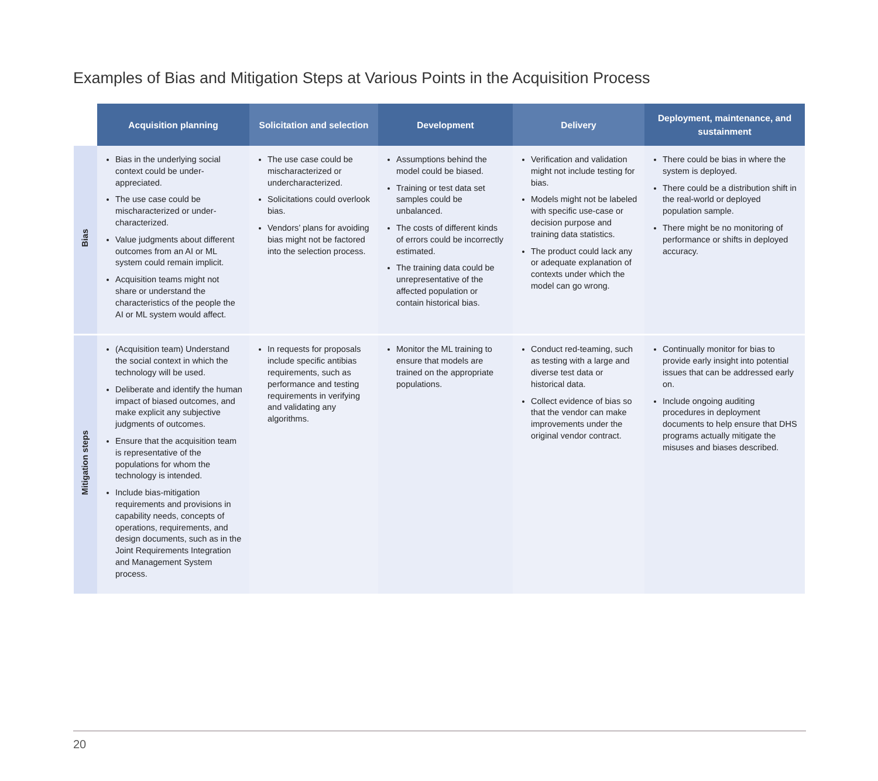Examples of Bias and Mitigation Steps at Various Points in the Acquisition Process
| | Acquisition planning | Solicitation and selection | Development | Delivery | Deployment, maintenance, and sustainment |
| --- | --- | --- | --- | --- | --- |
| Bias | Bias in the underlying social context could be under-appreciated. The use case could be mischaracterized or under-characterized. Value judgments about different outcomes from an AI or ML system could remain implicit. Acquisition teams might not share or understand the characteristics of the people the AI or ML system would affect. | The use case could be mischaracterized or undercharacterized. Solicitations could overlook bias. Vendors’ plans for avoiding bias might not be factored into the selection process. | Assumptions behind the model could be biased. Training or test data set samples could be unbalanced. The costs of different kinds of errors could be incorrectly estimated. The training data could be unrepresentative of the affected population or contain historical bias. | Verification and validation might not include testing for bias. Models might not be labeled with specific use-case or decision purpose and training data statistics. The product could lack any or adequate explanation of contexts under which the model can go wrong. | There could be bias in where the system is deployed. There could be a distribution shift in the real-world or deployed population sample. There might be no monitoring of performance or shifts in deployed accuracy. |
| Mitigation steps | (Acquisition team) Understand the social context in which the technology will be used. Deliberate and identify the human impact of biased outcomes, and make explicit any subjective judgments of outcomes. Ensure that the acquisition team is representative of the populations for whom the technology is intended. Include bias-mitigation requirements and provisions in capability needs, concepts of operations, requirements, and design documents, such as in the Joint Requirements Integration and Management System process. | In requests for proposals include specific antibias requirements, such as performance and testing requirements in verifying and validating any algorithms. | Monitor the ML training to ensure that models are trained on the appropriate populations. | Conduct red-teaming, such as testing with a large and diverse test data or historical data. Collect evidence of bias so that the vendor can make improvements under the original vendor contract. | Continually monitor for bias to provide early insight into potential issues that can be addressed early on. Include ongoing auditing procedures in deployment documents to help ensure that DHS programs actually mitigate the misuses and biases described. |
20